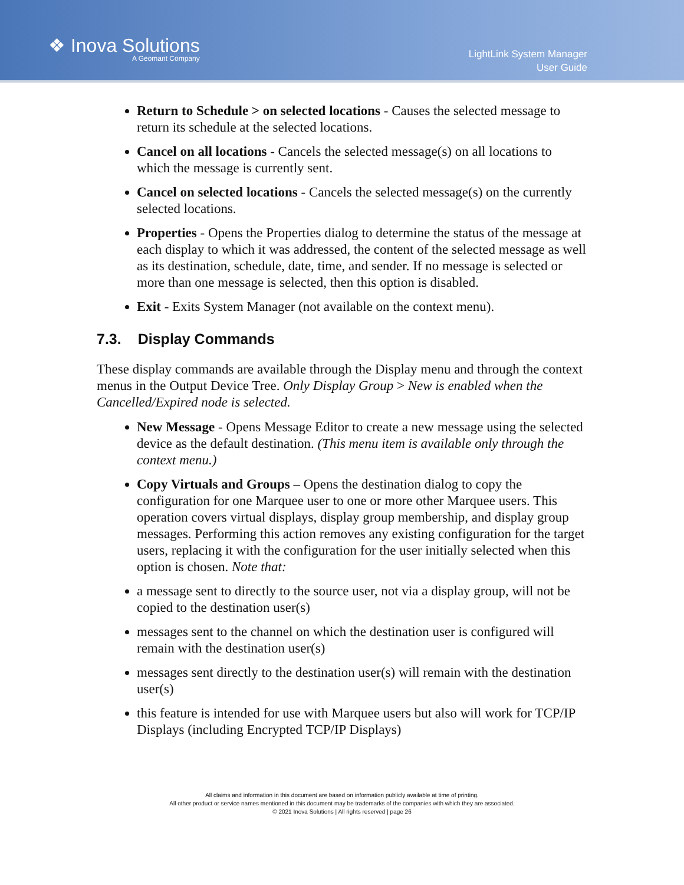❖ Inova Solutions
A Geomant Company
LightLink System Manager
User Guide
Return to Schedule > on selected locations - Causes the selected message to return its schedule at the selected locations.
Cancel on all locations - Cancels the selected message(s) on all locations to which the message is currently sent.
Cancel on selected locations - Cancels the selected message(s) on the currently selected locations.
Properties - Opens the Properties dialog to determine the status of the message at each display to which it was addressed, the content of the selected message as well as its destination, schedule, date, time, and sender. If no message is selected or more than one message is selected, then this option is disabled.
Exit - Exits System Manager (not available on the context menu).
7.3. Display Commands
These display commands are available through the Display menu and through the context menus in the Output Device Tree. Only Display Group > New is enabled when the Cancelled/Expired node is selected.
New Message - Opens Message Editor to create a new message using the selected device as the default destination. (This menu item is available only through the context menu.)
Copy Virtuals and Groups – Opens the destination dialog to copy the configuration for one Marquee user to one or more other Marquee users. This operation covers virtual displays, display group membership, and display group messages. Performing this action removes any existing configuration for the target users, replacing it with the configuration for the user initially selected when this option is chosen. Note that:
a message sent to directly to the source user, not via a display group, will not be copied to the destination user(s)
messages sent to the channel on which the destination user is configured will remain with the destination user(s)
messages sent directly to the destination user(s) will remain with the destination user(s)
this feature is intended for use with Marquee users but also will work for TCP/IP Displays (including Encrypted TCP/IP Displays)
All claims and information in this document are based on information publicly available at time of printing.
All other product or service names mentioned in this document may be trademarks of the companies with which they are associated.
© 2021 Inova Solutions | All rights reserved | page 26